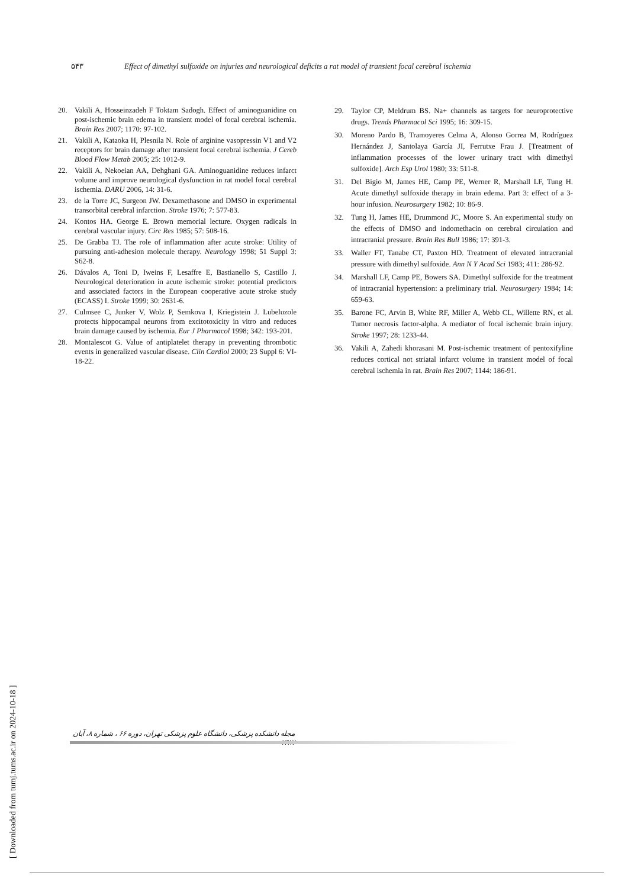۵۴۳ Effect of dimethyl sulfoxide on injuries and neurological deficits a rat model of transient focal cerebral ischemia
20. Vakili A, Hosseinzadeh F Toktam Sadogh. Effect of aminoguanidine on post-ischemic brain edema in transient model of focal cerebral ischemia. Brain Res 2007; 1170: 97-102.
21. Vakili A, Kataoka H, Plesnila N. Role of arginine vasopressin V1 and V2 receptors for brain damage after transient focal cerebral ischemia. J Cereb Blood Flow Metab 2005; 25: 1012-9.
22. Vakili A, Nekoeian AA, Dehghani GA. Aminoguanidine reduces infarct volume and improve neurological dysfunction in rat model focal cerebral ischemia. DARU 2006, 14: 31-6.
23. de la Torre JC, Surgeon JW. Dexamethasone and DMSO in experimental transorbital cerebral infarction. Stroke 1976; 7: 577-83.
24. Kontos HA. George E. Brown memorial lecture. Oxygen radicals in cerebral vascular injury. Circ Res 1985; 57: 508-16.
25. De Grabba TJ. The role of inflammation after acute stroke: Utility of pursuing anti-adhesion molecule therapy. Neurology 1998; 51 Suppl 3: S62-8.
26. Dávalos A, Toni D, Iweins F, Lesaffre E, Bastianello S, Castillo J. Neurological deterioration in acute ischemic stroke: potential predictors and associated factors in the European cooperative acute stroke study (ECASS) I. Stroke 1999; 30: 2631-6.
27. Culmsee C, Junker V, Wolz P, Semkova I, Kriegistein J. Lubeluzole protects hippocampal neurons from excitotoxicity in vitro and reduces brain damage caused by ischemia. Eur J Pharmacol 1998; 342: 193-201.
28. Montalescot G. Value of antiplatelet therapy in preventing thrombotic events in generalized vascular disease. Clin Cardiol 2000; 23 Suppl 6: VI-18-22.
29. Taylor CP, Meldrum BS. Na+ channels as targets for neuroprotective drugs. Trends Pharmacol Sci 1995; 16: 309-15.
30. Moreno Pardo B, Tramoyeres Celma A, Alonso Gorrea M, Rodríguez Hernández J, Santolaya García JI, Ferrutxe Frau J. [Treatment of inflammation processes of the lower urinary tract with dimethyl sulfoxide]. Arch Esp Urol 1980; 33: 511-8.
31. Del Bigio M, James HE, Camp PE, Werner R, Marshall LF, Tung H. Acute dimethyl sulfoxide therapy in brain edema. Part 3: effect of a 3-hour infusion. Neurosurgery 1982; 10: 86-9.
32. Tung H, James HE, Drummond JC, Moore S. An experimental study on the effects of DMSO and indomethacin on cerebral circulation and intracranial pressure. Brain Res Bull 1986; 17: 391-3.
33. Waller FT, Tanabe CT, Paxton HD. Treatment of elevated intracranial pressure with dimethyl sulfoxide. Ann N Y Acad Sci 1983; 411: 286-92.
34. Marshall LF, Camp PE, Bowers SA. Dimethyl sulfoxide for the treatment of intracranial hypertension: a preliminary trial. Neurosurgery 1984; 14: 659-63.
35. Barone FC, Arvin B, White RF, Miller A, Webb CL, Willette RN, et al. Tumor necrosis factor-alpha. A mediator of focal ischemic brain injury. Stroke 1997; 28: 1233-44.
36. Vakili A, Zahedi khorasani M. Post-ischemic treatment of pentoxifyline reduces cortical not striatal infarct volume in transient model of focal cerebral ischemia in rat. Brain Res 2007; 1144: 186-91.
مجله دانشکده پزشکی، دانشگاه علوم پزشکی تهران، دوره ۶۶ ، شماره ۸، آبان ۱۳۸۷
[ Downloaded from tumj.tums.ac.ir on 2024-10-18 ]